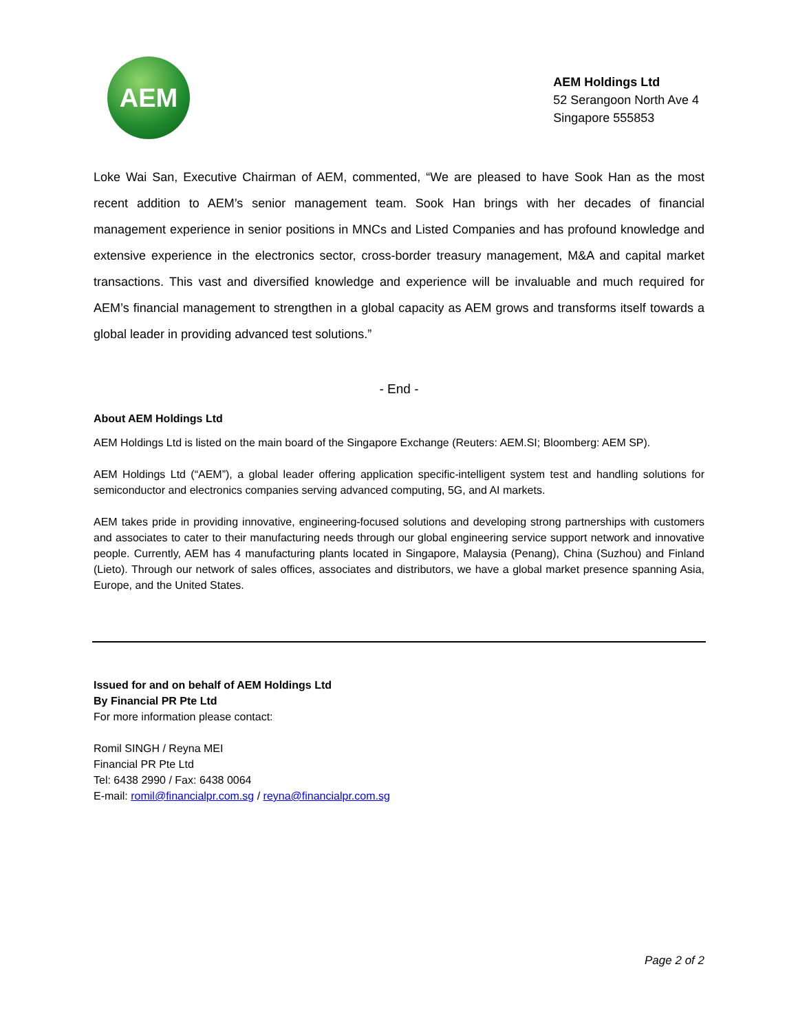AEM
AEM Holdings Ltd
52 Serangoon North Ave 4
Singapore 555853
Loke Wai San, Executive Chairman of AEM, commented, “We are pleased to have Sook Han as the most recent addition to AEM’s senior management team. Sook Han brings with her decades of financial management experience in senior positions in MNCs and Listed Companies and has profound knowledge and extensive experience in the electronics sector, cross-border treasury management, M&A and capital market transactions. This vast and diversified knowledge and experience will be invaluable and much required for AEM’s financial management to strengthen in a global capacity as AEM grows and transforms itself towards a global leader in providing advanced test solutions.”
- End -
About AEM Holdings Ltd
AEM Holdings Ltd is listed on the main board of the Singapore Exchange (Reuters: AEM.SI; Bloomberg: AEM SP).
AEM Holdings Ltd (“AEM”), a global leader offering application specific-intelligent system test and handling solutions for semiconductor and electronics companies serving advanced computing, 5G, and AI markets.
AEM takes pride in providing innovative, engineering-focused solutions and developing strong partnerships with customers and associates to cater to their manufacturing needs through our global engineering service support network and innovative people. Currently, AEM has 4 manufacturing plants located in Singapore, Malaysia (Penang), China (Suzhou) and Finland (Lieto). Through our network of sales offices, associates and distributors, we have a global market presence spanning Asia, Europe, and the United States.
Issued for and on behalf of AEM Holdings Ltd
By Financial PR Pte Ltd
For more information please contact:
Romil SINGH / Reyna MEI
Financial PR Pte Ltd
Tel: 6438 2990 / Fax: 6438 0064
E-mail: romil@financialpr.com.sg / reyna@financialpr.com.sg
Page 2 of 2